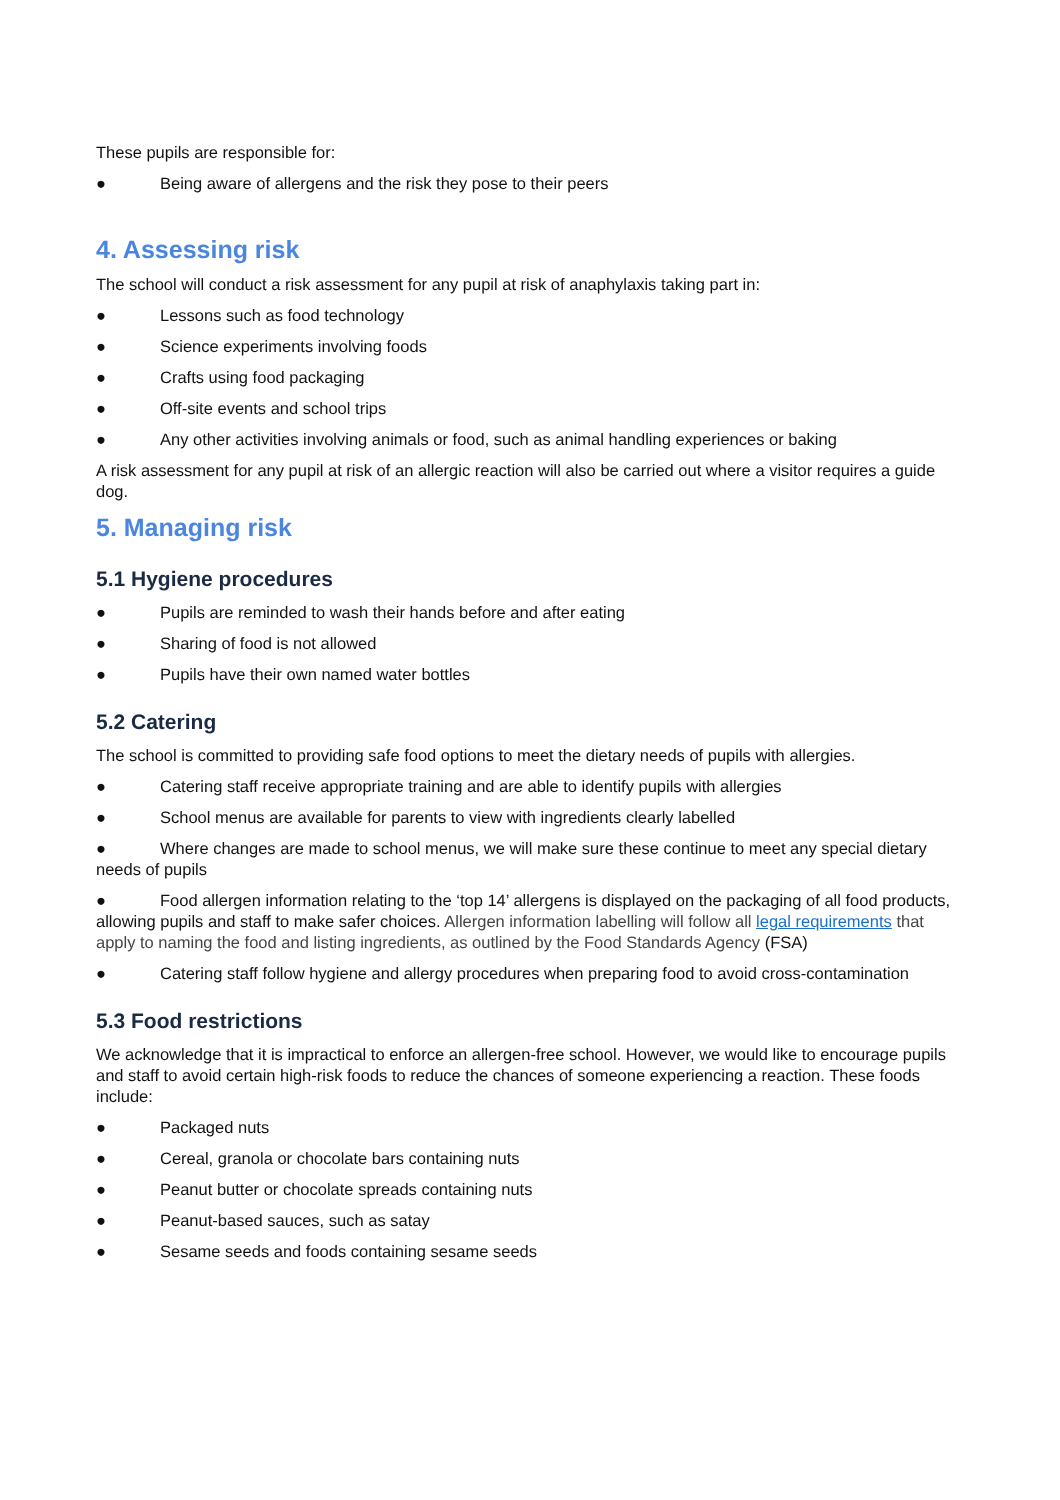These pupils are responsible for:
● Being aware of allergens and the risk they pose to their peers
4. Assessing risk
The school will conduct a risk assessment for any pupil at risk of anaphylaxis taking part in:
● Lessons such as food technology
● Science experiments involving foods
● Crafts using food packaging
● Off-site events and school trips
● Any other activities involving animals or food, such as animal handling experiences or baking
A risk assessment for any pupil at risk of an allergic reaction will also be carried out where a visitor requires a guide dog.
5. Managing risk
5.1 Hygiene procedures
● Pupils are reminded to wash their hands before and after eating
● Sharing of food is not allowed
● Pupils have their own named water bottles
5.2 Catering
The school is committed to providing safe food options to meet the dietary needs of pupils with allergies.
● Catering staff receive appropriate training and are able to identify pupils with allergies
● School menus are available for parents to view with ingredients clearly labelled
● Where changes are made to school menus, we will make sure these continue to meet any special dietary needs of pupils
● Food allergen information relating to the ‘top 14’ allergens is displayed on the packaging of all food products, allowing pupils and staff to make safer choices. Allergen information labelling will follow all legal requirements that apply to naming the food and listing ingredients, as outlined by the Food Standards Agency (FSA)
● Catering staff follow hygiene and allergy procedures when preparing food to avoid cross-contamination
5.3 Food restrictions
We acknowledge that it is impractical to enforce an allergen-free school. However, we would like to encourage pupils and staff to avoid certain high-risk foods to reduce the chances of someone experiencing a reaction. These foods include:
● Packaged nuts
● Cereal, granola or chocolate bars containing nuts
● Peanut butter or chocolate spreads containing nuts
● Peanut-based sauces, such as satay
● Sesame seeds and foods containing sesame seeds